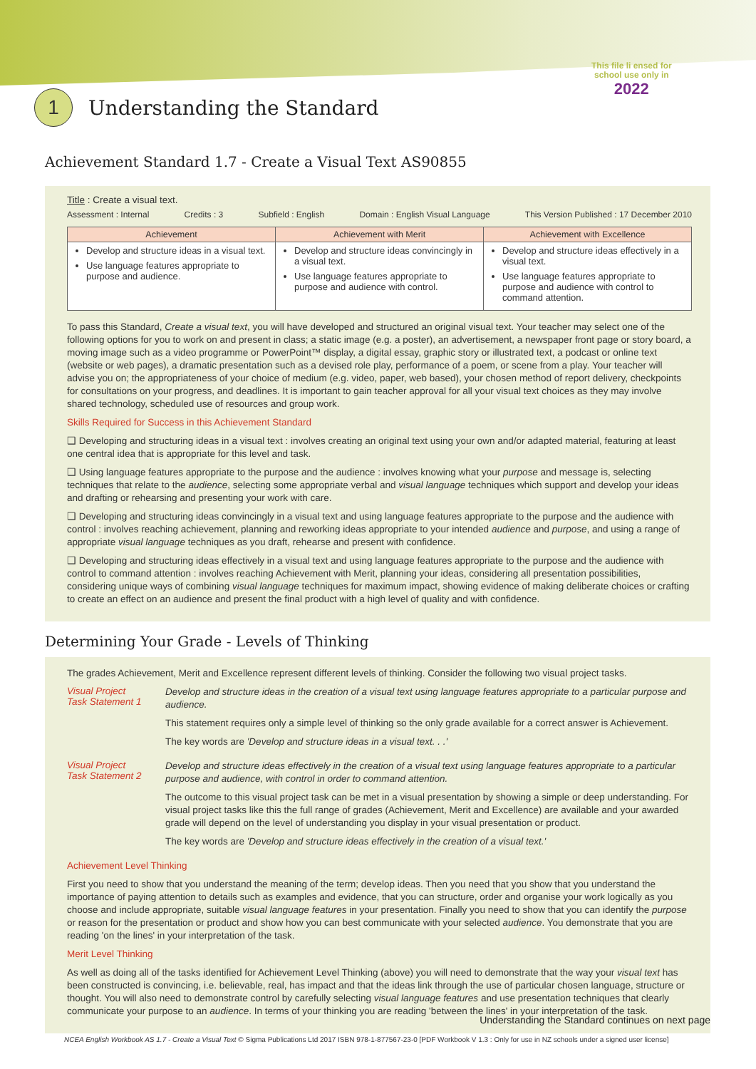This file li ensed for
school use only in
2022
1
Understanding the Standard
Achievement Standard 1.7 - Create a Visual Text AS90855
Title : Create a visual text.
Assessment : Internal Credits : 3 Subfield : English Domain : English Visual Language This Version Published : 17 December 2010
| Achievement | Achievement with Merit | Achievement with Excellence |
| --- | --- | --- |
| Develop and structure ideas in a visual text. Use language features appropriate to purpose and audience. | Develop and structure ideas convincingly in a visual text. Use language features appropriate to purpose and audience with control. | Develop and structure ideas effectively in a visual text. Use language features appropriate to purpose and audience with control to command attention. |
To pass this Standard, Create a visual text, you will have developed and structured an original visual text. Your teacher may select one of the following options for you to work on and present in class; a static image (e.g. a poster), an advertisement, a newspaper front page or story board, a moving image such as a video programme or PowerPoint™ display, a digital essay, graphic story or illustrated text, a podcast or online text (website or web pages), a dramatic presentation such as a devised role play, performance of a poem, or scene from a play. Your teacher will advise you on; the appropriateness of your choice of medium (e.g. video, paper, web based), your chosen method of report delivery, checkpoints for consultations on your progress, and deadlines. It is important to gain teacher approval for all your visual text choices as they may involve shared technology, scheduled use of resources and group work.
Skills Required for Success in this Achievement Standard
❑ Developing and structuring ideas in a visual text : involves creating an original text using your own and/or adapted material, featuring at least one central idea that is appropriate for this level and task.
❑ Using language features appropriate to the purpose and the audience : involves knowing what your purpose and message is, selecting techniques that relate to the audience, selecting some appropriate verbal and visual language techniques which support and develop your ideas and drafting or rehearsing and presenting your work with care.
❑ Developing and structuring ideas convincingly in a visual text and using language features appropriate to the purpose and the audience with control : involves reaching achievement, planning and reworking ideas appropriate to your intended audience and purpose, and using a range of appropriate visual language techniques as you draft, rehearse and present with confidence.
❑ Developing and structuring ideas effectively in a visual text and using language features appropriate to the purpose and the audience with control to command attention : involves reaching Achievement with Merit, planning your ideas, considering all presentation possibilities, considering unique ways of combining visual language techniques for maximum impact, showing evidence of making deliberate choices or crafting to create an effect on an audience and present the final product with a high level of quality and with confidence.
Determining Your Grade - Levels of Thinking
The grades Achievement, Merit and Excellence represent different levels of thinking. Consider the following two visual project tasks.
Visual Project
Task Statement 1
Develop and structure ideas in the creation of a visual text using language features appropriate to a particular purpose and audience.
This statement requires only a simple level of thinking so the only grade available for a correct answer is Achievement.
The key words are 'Develop and structure ideas in a visual text. . .'
Visual Project
Task Statement 2
Develop and structure ideas effectively in the creation of a visual text using language features appropriate to a particular purpose and audience, with control in order to command attention.
The outcome to this visual project task can be met in a visual presentation by showing a simple or deep understanding. For visual project tasks like this the full range of grades (Achievement, Merit and Excellence) are available and your awarded grade will depend on the level of understanding you display in your visual presentation or product.
The key words are 'Develop and structure ideas effectively in the creation of a visual text.'
Achievement Level Thinking
First you need to show that you understand the meaning of the term; develop ideas. Then you need that you show that you understand the importance of paying attention to details such as examples and evidence, that you can structure, order and organise your work logically as you choose and include appropriate, suitable visual language features in your presentation. Finally you need to show that you can identify the purpose or reason for the presentation or product and show how you can best communicate with your selected audience. You demonstrate that you are reading 'on the lines' in your interpretation of the task.
Merit Level Thinking
As well as doing all of the tasks identified for Achievement Level Thinking (above) you will need to demonstrate that the way your visual text has been constructed is convincing, i.e. believable, real, has impact and that the ideas link through the use of particular chosen language, structure or thought. You will also need to demonstrate control by carefully selecting visual language features and use presentation techniques that clearly communicate your purpose to an audience. In terms of your thinking you are reading 'between the lines' in your interpretation of the task.
Understanding the Standard continues on next page
NCEA English Workbook AS 1.7 - Create a Visual Text © Sigma Publications Ltd 2017 ISBN 978-1-877567-23-0 [PDF Workbook V 1.3 : Only for use in NZ schools under a signed user license]